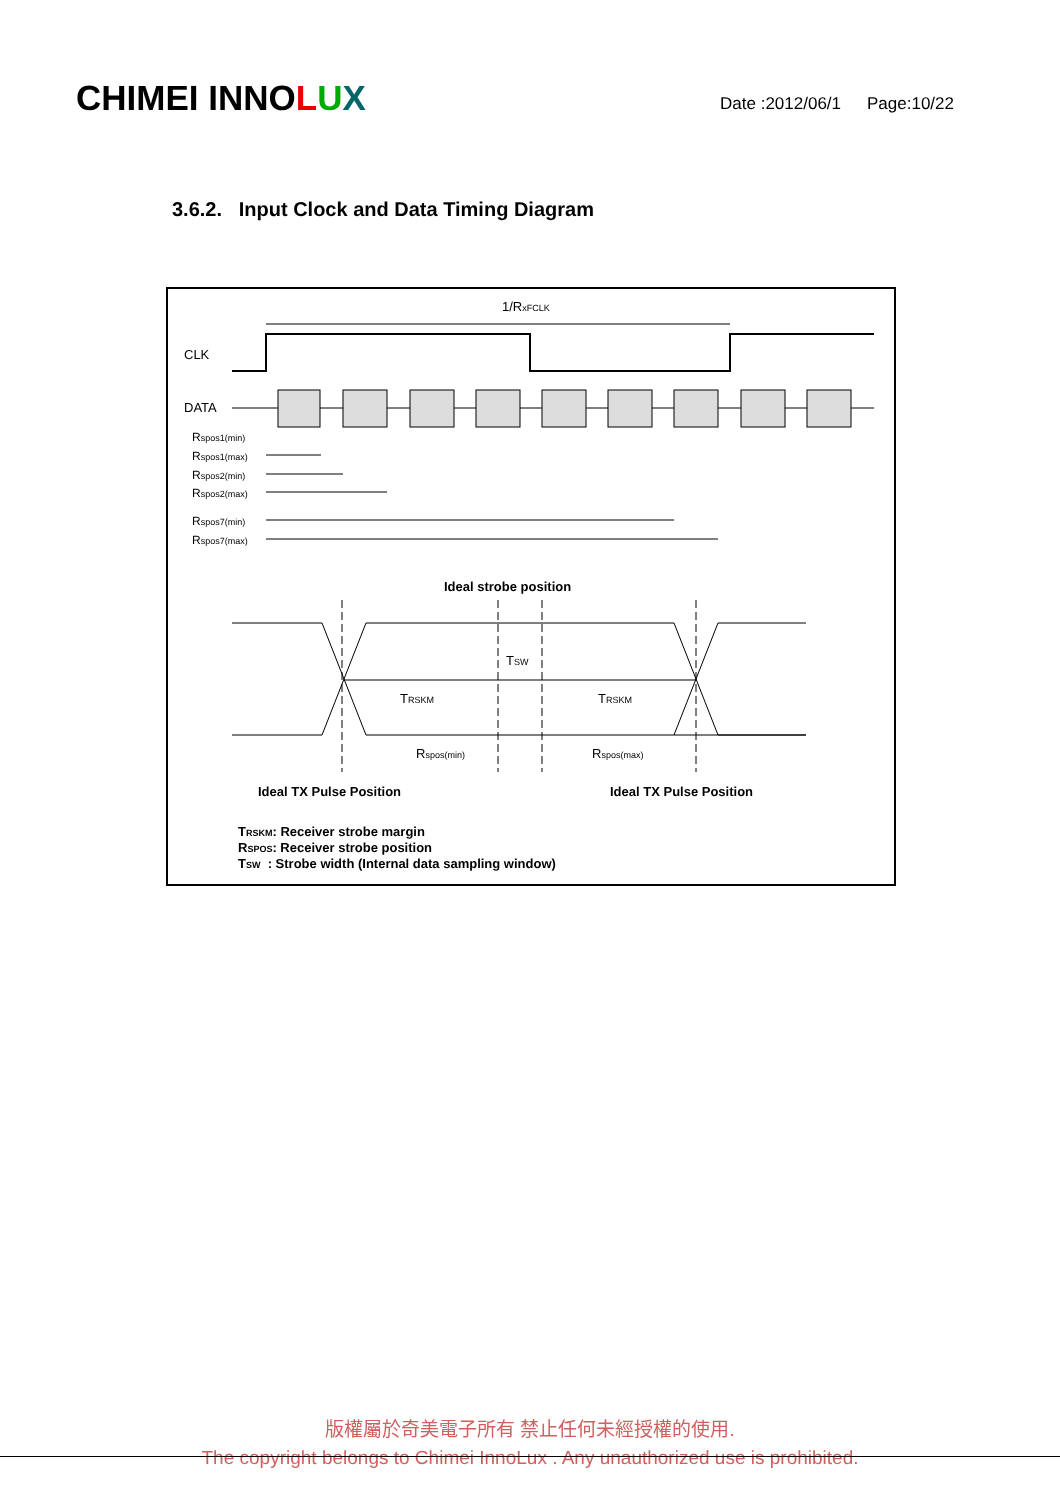CHIMEI INNOLUX
Date :2012/06/1 Page:10/22
3.6.2. Input Clock and Data Timing Diagram
1/RxFCLK
CLK
DATA
Rspos1(min)
Rspos1(max)
Rspos2(min)
Rspos2(max)
Rspos7(min)
Rspos7(max)
Ideal strobe position
TSW
TRSKM
TRSKM
Rspos(min)
Rspos(max)
Ideal TX Pulse Position
Ideal TX Pulse Position
TRSKM: Receiver strobe margin
RSPOS: Receiver strobe position
TSW : Strobe width (Internal data sampling window)
版權屬於奇美電子所有 禁止任何未經授權的使用.
The copyright belongs to Chimei InnoLux . Any unauthorized use is prohibited.